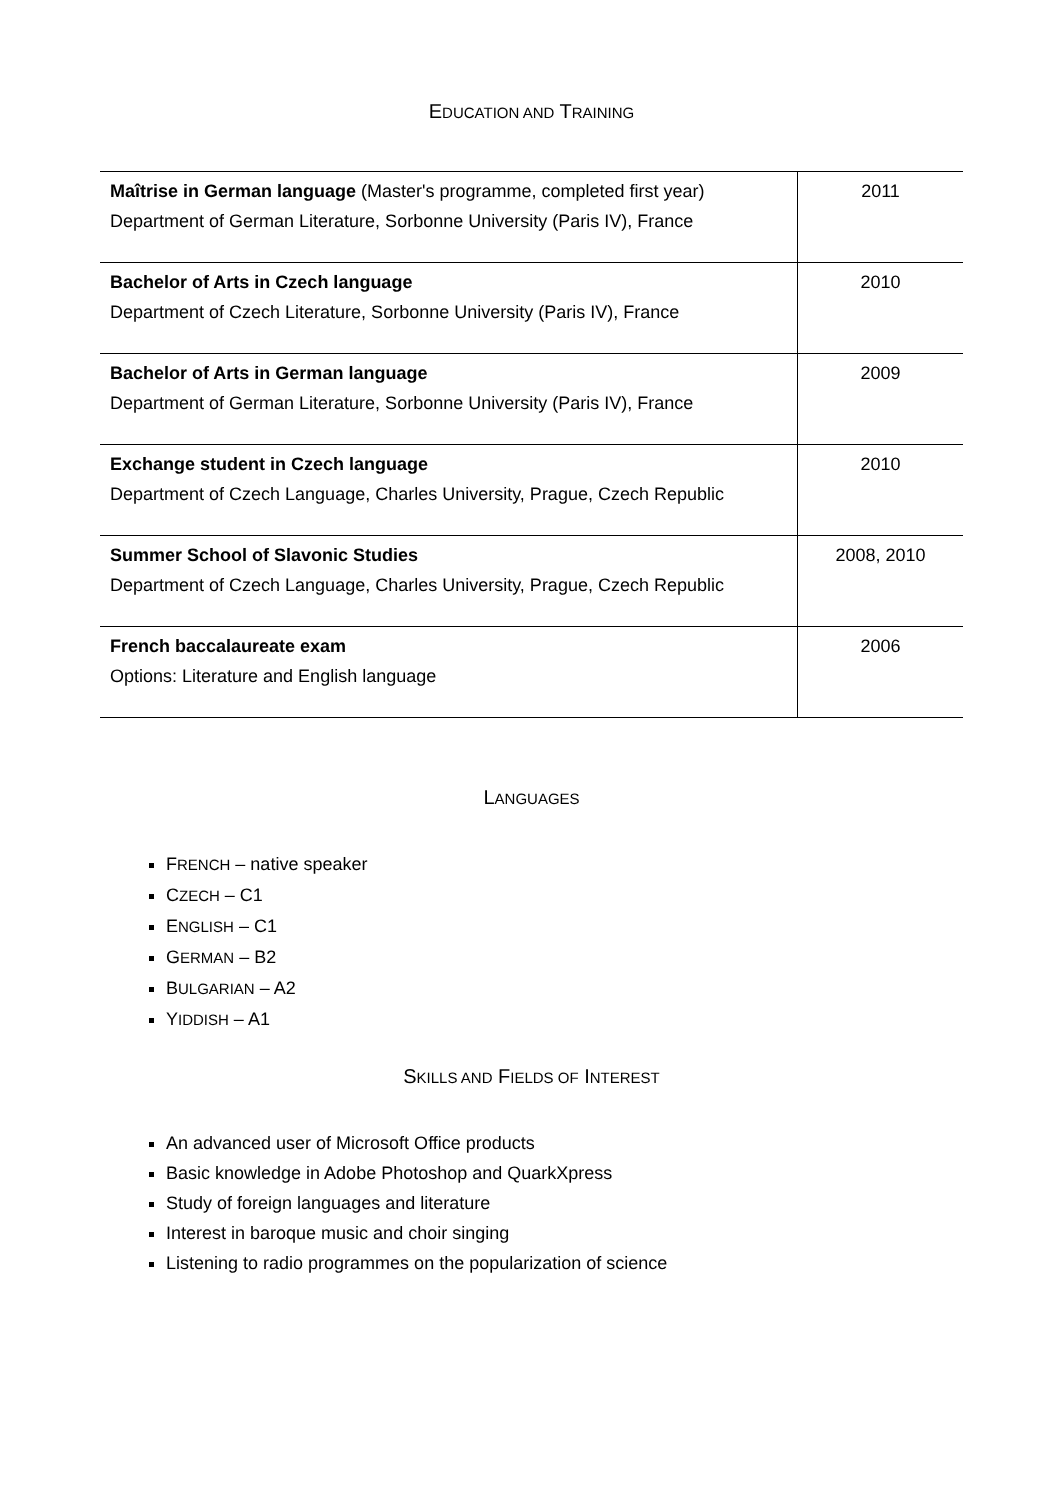EDUCATION AND TRAINING
| Maîtrise in German language (Master's programme, completed first year) Department of German Literature, Sorbonne University (Paris IV), France | 2011 |
| Bachelor of Arts in Czech language Department of Czech Literature, Sorbonne University (Paris IV), France | 2010 |
| Bachelor of Arts in German language Department of German Literature, Sorbonne University (Paris IV), France | 2009 |
| Exchange student in Czech language Department of Czech Language, Charles University, Prague, Czech Republic | 2010 |
| Summer School of Slavonic Studies Department of Czech Language, Charles University, Prague, Czech Republic | 2008, 2010 |
| French baccalaureate exam Options: Literature and English language | 2006 |
LANGUAGES
FRENCH – native speaker
CZECH – C1
ENGLISH – C1
GERMAN – B2
BULGARIAN – A2
YIDDISH – A1
SKILLS AND FIELDS OF INTEREST
An advanced user of Microsoft Office products
Basic knowledge in Adobe Photoshop and QuarkXpress
Study of foreign languages and literature
Interest in baroque music and choir singing
Listening to radio programmes on the popularization of science